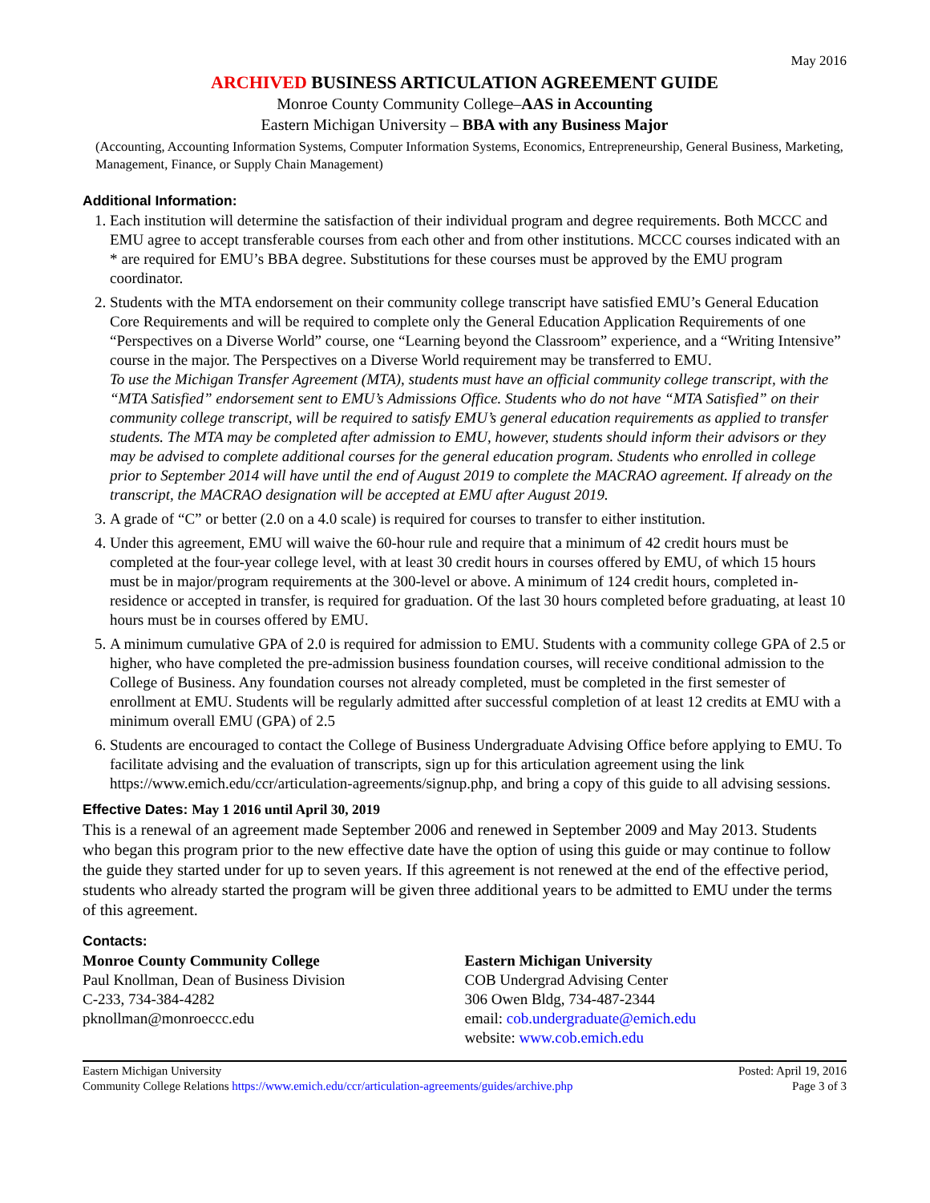May 2016
ARCHIVED BUSINESS ARTICULATION AGREEMENT GUIDE
Monroe County Community College–AAS in Accounting
Eastern Michigan University – BBA with any Business Major
(Accounting, Accounting Information Systems, Computer Information Systems, Economics, Entrepreneurship, General Business, Marketing, Management, Finance, or Supply Chain Management)
Additional Information:
1. Each institution will determine the satisfaction of their individual program and degree requirements. Both MCCC and EMU agree to accept transferable courses from each other and from other institutions. MCCC courses indicated with an * are required for EMU’s BBA degree. Substitutions for these courses must be approved by the EMU program coordinator.
2. Students with the MTA endorsement on their community college transcript have satisfied EMU’s General Education Core Requirements and will be required to complete only the General Education Application Requirements of one “Perspectives on a Diverse World” course, one “Learning beyond the Classroom” experience, and a “Writing Intensive” course in the major. The Perspectives on a Diverse World requirement may be transferred to EMU.
To use the Michigan Transfer Agreement (MTA), students must have an official community college transcript, with the “MTA Satisfied” endorsement sent to EMU’s Admissions Office. Students who do not have “MTA Satisfied” on their community college transcript, will be required to satisfy EMU’s general education requirements as applied to transfer students. The MTA may be completed after admission to EMU, however, students should inform their advisors or they may be advised to complete additional courses for the general education program. Students who enrolled in college prior to September 2014 will have until the end of August 2019 to complete the MACRAO agreement. If already on the transcript, the MACRAO designation will be accepted at EMU after August 2019.
3. A grade of “C” or better (2.0 on a 4.0 scale) is required for courses to transfer to either institution.
4. Under this agreement, EMU will waive the 60-hour rule and require that a minimum of 42 credit hours must be completed at the four-year college level, with at least 30 credit hours in courses offered by EMU, of which 15 hours must be in major/program requirements at the 300-level or above. A minimum of 124 credit hours, completed in-residence or accepted in transfer, is required for graduation. Of the last 30 hours completed before graduating, at least 10 hours must be in courses offered by EMU.
5. A minimum cumulative GPA of 2.0 is required for admission to EMU. Students with a community college GPA of 2.5 or higher, who have completed the pre-admission business foundation courses, will receive conditional admission to the College of Business. Any foundation courses not already completed, must be completed in the first semester of enrollment at EMU. Students will be regularly admitted after successful completion of at least 12 credits at EMU with a minimum overall EMU (GPA) of 2.5
6. Students are encouraged to contact the College of Business Undergraduate Advising Office before applying to EMU. To facilitate advising and the evaluation of transcripts, sign up for this articulation agreement using the link https://www.emich.edu/ccr/articulation-agreements/signup.php, and bring a copy of this guide to all advising sessions.
Effective Dates: May 1 2016 until April 30, 2019
This is a renewal of an agreement made September 2006 and renewed in September 2009 and May 2013. Students who began this program prior to the new effective date have the option of using this guide or may continue to follow the guide they started under for up to seven years. If this agreement is not renewed at the end of the effective period, students who already started the program will be given three additional years to be admitted to EMU under the terms of this agreement.
Contacts:
Monroe County Community College
Paul Knollman, Dean of Business Division
C-233, 734-384-4282
pknollman@monroeccc.edu
Eastern Michigan University
COB Undergrad Advising Center
306 Owen Bldg, 734-487-2344
email: cob.undergraduate@emich.edu
website: www.cob.emich.edu
Eastern Michigan University
Community College Relations https://www.emich.edu/ccr/articulation-agreements/guides/archive.php
Posted: April 19, 2016
Page 3 of 3